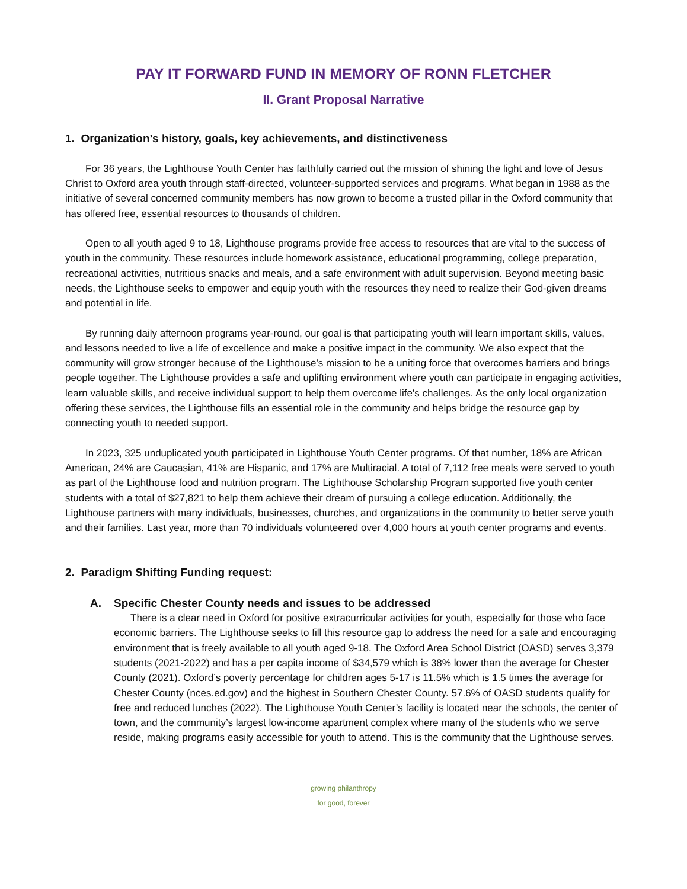PAY IT FORWARD FUND IN MEMORY OF RONN FLETCHER
II. Grant Proposal Narrative
1. Organization’s history, goals, key achievements, and distinctiveness
For 36 years, the Lighthouse Youth Center has faithfully carried out the mission of shining the light and love of Jesus Christ to Oxford area youth through staff-directed, volunteer-supported services and programs. What began in 1988 as the initiative of several concerned community members has now grown to become a trusted pillar in the Oxford community that has offered free, essential resources to thousands of children.
Open to all youth aged 9 to 18, Lighthouse programs provide free access to resources that are vital to the success of youth in the community. These resources include homework assistance, educational programming, college preparation, recreational activities, nutritious snacks and meals, and a safe environment with adult supervision. Beyond meeting basic needs, the Lighthouse seeks to empower and equip youth with the resources they need to realize their God-given dreams and potential in life.
By running daily afternoon programs year-round, our goal is that participating youth will learn important skills, values, and lessons needed to live a life of excellence and make a positive impact in the community. We also expect that the community will grow stronger because of the Lighthouse’s mission to be a uniting force that overcomes barriers and brings people together. The Lighthouse provides a safe and uplifting environment where youth can participate in engaging activities, learn valuable skills, and receive individual support to help them overcome life’s challenges. As the only local organization offering these services, the Lighthouse fills an essential role in the community and helps bridge the resource gap by connecting youth to needed support.
In 2023, 325 unduplicated youth participated in Lighthouse Youth Center programs. Of that number, 18% are African American, 24% are Caucasian, 41% are Hispanic, and 17% are Multiracial. A total of 7,112 free meals were served to youth as part of the Lighthouse food and nutrition program. The Lighthouse Scholarship Program supported five youth center students with a total of $27,821 to help them achieve their dream of pursuing a college education. Additionally, the Lighthouse partners with many individuals, businesses, churches, and organizations in the community to better serve youth and their families. Last year, more than 70 individuals volunteered over 4,000 hours at youth center programs and events.
2. Paradigm Shifting Funding request:
A. Specific Chester County needs and issues to be addressed
There is a clear need in Oxford for positive extracurricular activities for youth, especially for those who face economic barriers. The Lighthouse seeks to fill this resource gap to address the need for a safe and encouraging environment that is freely available to all youth aged 9-18. The Oxford Area School District (OASD) serves 3,379 students (2021-2022) and has a per capita income of $34,579 which is 38% lower than the average for Chester County (2021). Oxford’s poverty percentage for children ages 5-17 is 11.5% which is 1.5 times the average for Chester County (nces.ed.gov) and the highest in Southern Chester County. 57.6% of OASD students qualify for free and reduced lunches (2022). The Lighthouse Youth Center’s facility is located near the schools, the center of town, and the community’s largest low-income apartment complex where many of the students who we serve reside, making programs easily accessible for youth to attend. This is the community that the Lighthouse serves.
growing philanthropy
for good, forever